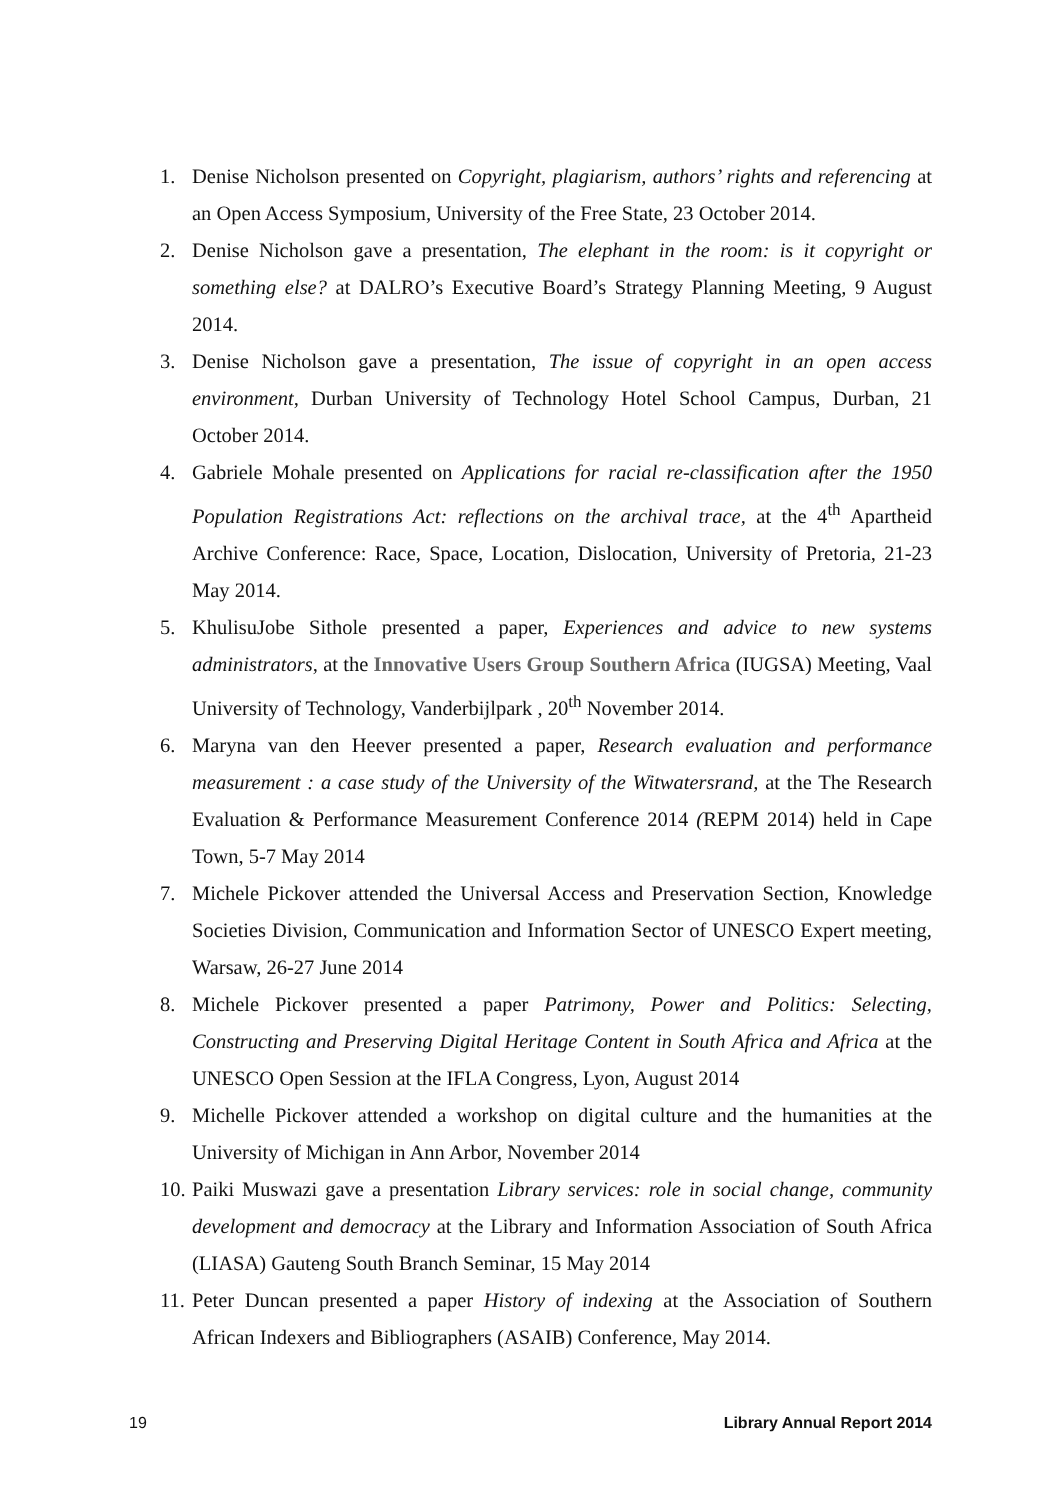1. Denise Nicholson presented on Copyright, plagiarism, authors’ rights and referencing at an Open Access Symposium, University of the Free State, 23 October 2014.
2. Denise Nicholson gave a presentation, The elephant in the room: is it copyright or something else? at DALRO’s Executive Board’s Strategy Planning Meeting, 9 August 2014.
3. Denise Nicholson gave a presentation, The issue of copyright in an open access environment, Durban University of Technology Hotel School Campus, Durban, 21 October 2014.
4. Gabriele Mohale presented on Applications for racial re-classification after the 1950 Population Registrations Act: reflections on the archival trace, at the 4<sup>th</sup> Apartheid Archive Conference: Race, Space, Location, Dislocation, University of Pretoria, 21-23 May 2014.
5. KhulisuJobe Sithole presented a paper, Experiences and advice to new systems administrators, at the Innovative Users Group Southern Africa (IUGSA) Meeting, Vaal University of Technology, Vanderbijlpark , 20<sup>th</sup> November 2014.
6. Maryna van den Heever presented a paper, Research evaluation and performance measurement : a case study of the University of the Witwatersrand, at the The Research Evaluation & Performance Measurement Conference 2014 (REPM 2014) held in Cape Town, 5-7 May 2014
7. Michele Pickover attended the Universal Access and Preservation Section, Knowledge Societies Division, Communication and Information Sector of UNESCO Expert meeting, Warsaw, 26-27 June 2014
8. Michele Pickover presented a paper Patrimony, Power and Politics: Selecting, Constructing and Preserving Digital Heritage Content in South Africa and Africa at the UNESCO Open Session at the IFLA Congress, Lyon, August 2014
9. Michelle Pickover attended a workshop on digital culture and the humanities at the University of Michigan in Ann Arbor, November 2014
10. Paiki Muswazi gave a presentation Library services: role in social change, community development and democracy at the Library and Information Association of South Africa (LIASA) Gauteng South Branch Seminar, 15 May 2014
11. Peter Duncan presented a paper History of indexing at the Association of Southern African Indexers and Bibliographers (ASAIB) Conference, May 2014.
19 Library Annual Report 2014